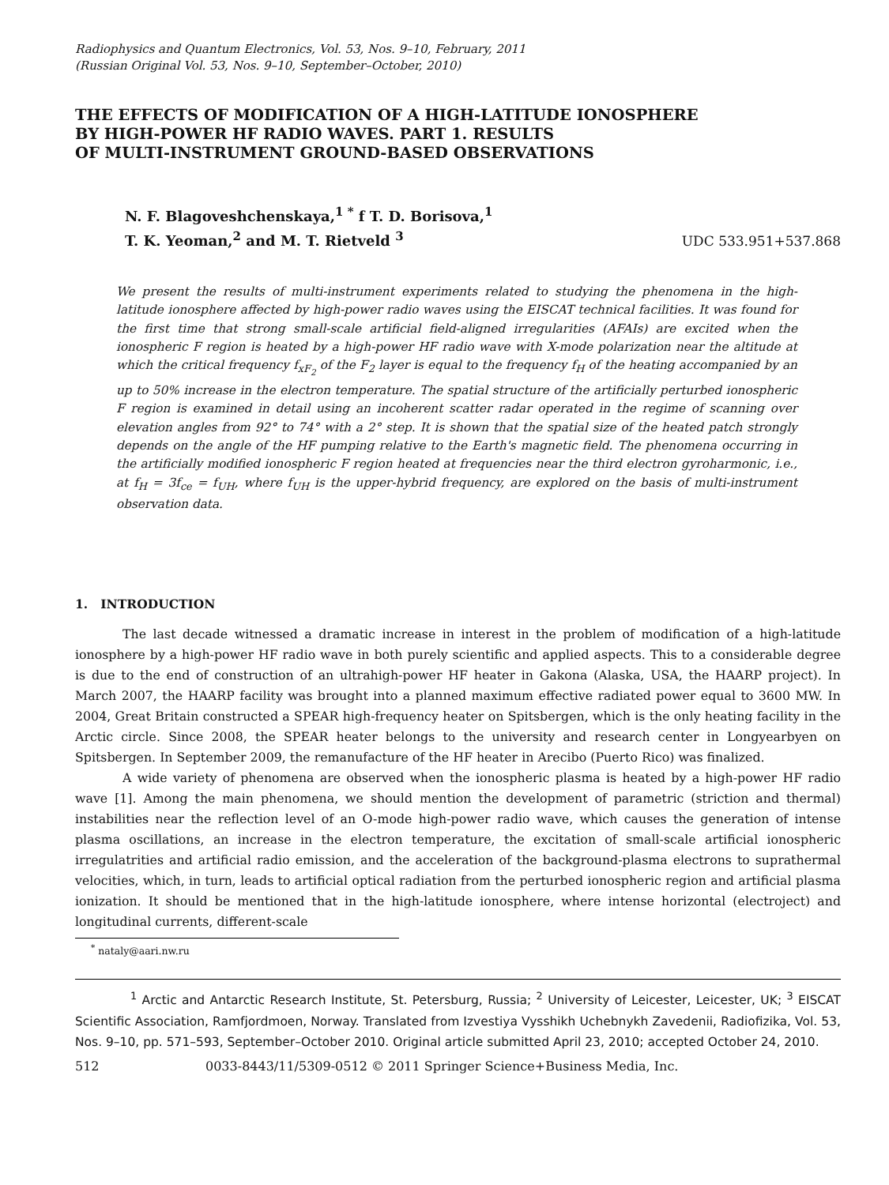Radiophysics and Quantum Electronics, Vol. 53, Nos. 9–10, February, 2011
(Russian Original Vol. 53, Nos. 9–10, September–October, 2010)
THE EFFECTS OF MODIFICATION OF A HIGH-LATITUDE IONOSPHERE
BY HIGH-POWER HF RADIO WAVES. PART 1. RESULTS
OF MULTI-INSTRUMENT GROUND-BASED OBSERVATIONS
N. F. Blagoveshchenskaya,<sup>1 *</sup> f T. D. Borisova,<sup>1</sup>
T. K. Yeoman,<sup>2</sup> and M. T. Rietveld <sup>3</sup>
UDC 533.951+537.868
We present the results of multi-instrument experiments related to studying the phenomena in the high-latitude ionosphere affected by high-power radio waves using the EISCAT technical facilities. It was found for the first time that strong small-scale artificial field-aligned irregularities (AFAIs) are excited when the ionospheric F region is heated by a high-power HF radio wave with X-mode polarization near the altitude at which the critical frequency f<sub>xF<sub>2</sub></sub> of the F<sub>2</sub> layer is equal to the frequency f<sub>H</sub> of the heating accompanied by an up to 50% increase in the electron temperature. The spatial structure of the artificially perturbed ionospheric F region is examined in detail using an incoherent scatter radar operated in the regime of scanning over elevation angles from 92° to 74° with a 2° step. It is shown that the spatial size of the heated patch strongly depends on the angle of the HF pumping relative to the Earth's magnetic field. The phenomena occurring in the artificially modified ionospheric F region heated at frequencies near the third electron gyroharmonic, i.e., at f<sub>H</sub> = 3f<sub>ce</sub> = f<sub>UH</sub>, where f<sub>UH</sub> is the upper-hybrid frequency, are explored on the basis of multi-instrument observation data.
1. INTRODUCTION
The last decade witnessed a dramatic increase in interest in the problem of modification of a high-latitude ionosphere by a high-power HF radio wave in both purely scientific and applied aspects. This to a considerable degree is due to the end of construction of an ultrahigh-power HF heater in Gakona (Alaska, USA, the HAARP project). In March 2007, the HAARP facility was brought into a planned maximum effective radiated power equal to 3600 MW. In 2004, Great Britain constructed a SPEAR high-frequency heater on Spitsbergen, which is the only heating facility in the Arctic circle. Since 2008, the SPEAR heater belongs to the university and research center in Longyearbyen on Spitsbergen. In September 2009, the remanufacture of the HF heater in Arecibo (Puerto Rico) was finalized.
A wide variety of phenomena are observed when the ionospheric plasma is heated by a high-power HF radio wave [1]. Among the main phenomena, we should mention the development of parametric (striction and thermal) instabilities near the reflection level of an O-mode high-power radio wave, which causes the generation of intense plasma oscillations, an increase in the electron temperature, the excitation of small-scale artificial ionospheric irregulatrities and artificial radio emission, and the acceleration of the background-plasma electrons to suprathermal velocities, which, in turn, leads to artificial optical radiation from the perturbed ionospheric region and artificial plasma ionization. It should be mentioned that in the high-latitude ionosphere, where intense horizontal (electroject) and longitudinal currents, different-scale
<sup>*</sup> nataly@aari.nw.ru
<sup>1</sup> Arctic and Antarctic Research Institute, St. Petersburg, Russia; <sup>2</sup> University of Leicester, Leicester, UK; <sup>3</sup> EISCAT Scientific Association, Ramfjordmoen, Norway. Translated from Izvestiya Vysshikh Uchebnykh Zavedenii, Radiofizika, Vol. 53, Nos. 9–10, pp. 571–593, September–October 2010. Original article submitted April 23, 2010; accepted October 24, 2010.
512 0033-8443/11/5309-0512 © 2011 Springer Science+Business Media, Inc.